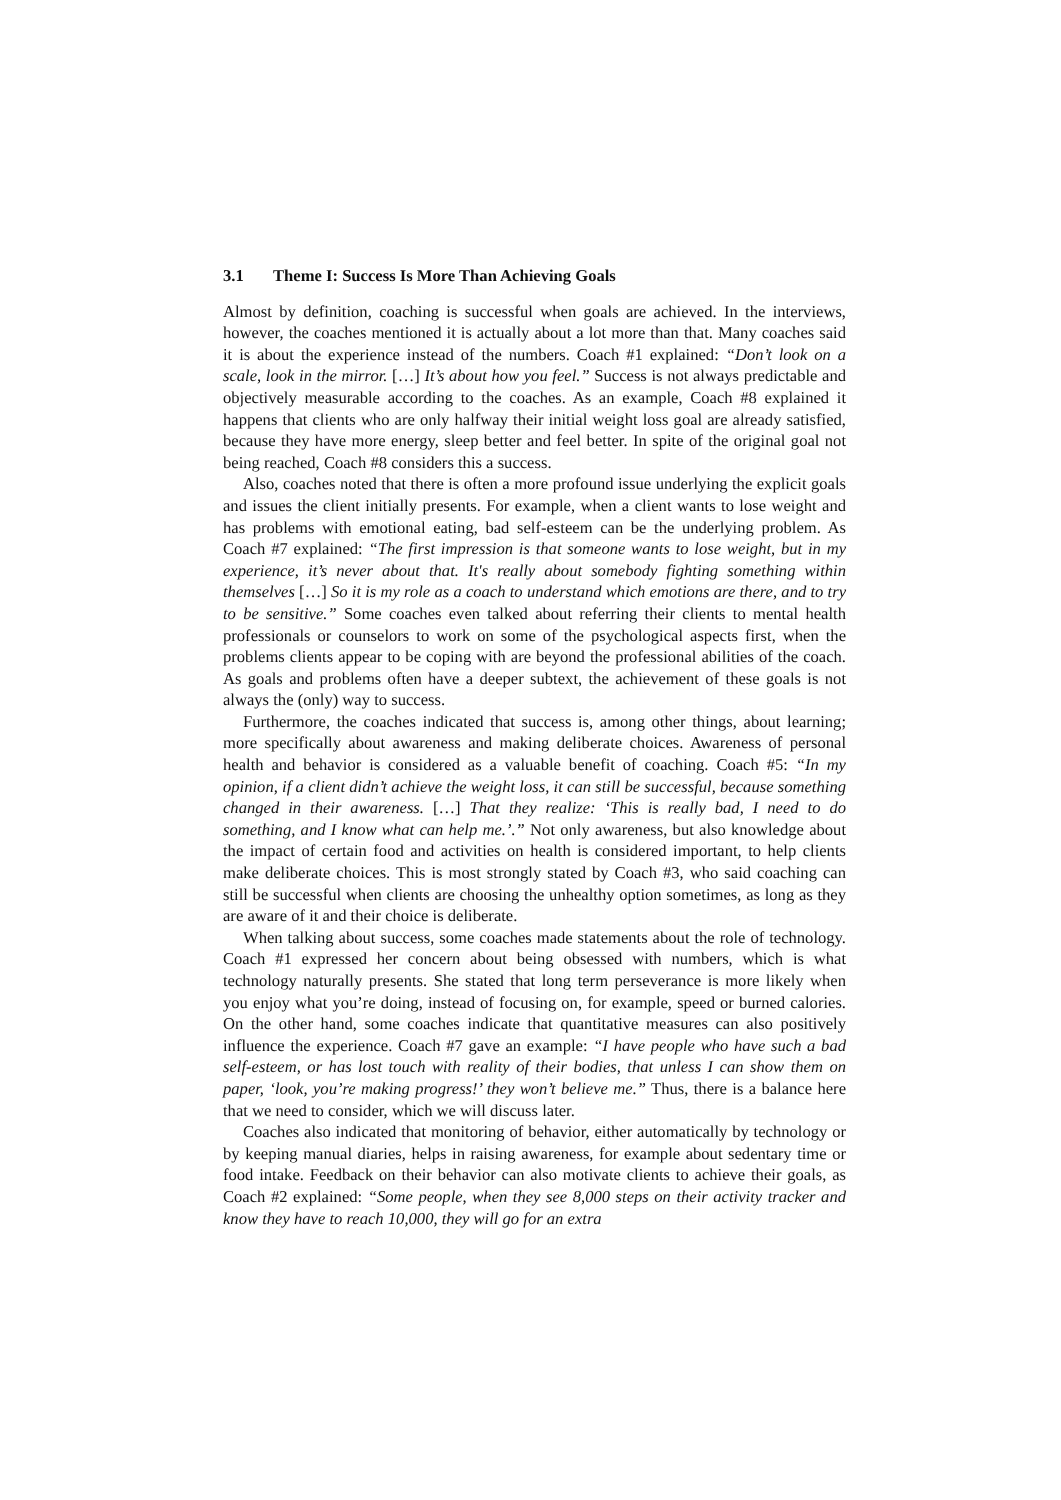3.1 Theme I: Success Is More Than Achieving Goals
Almost by definition, coaching is successful when goals are achieved. In the interviews, however, the coaches mentioned it is actually about a lot more than that. Many coaches said it is about the experience instead of the numbers. Coach #1 explained: “Don’t look on a scale, look in the mirror. […] It’s about how you feel.” Success is not always predictable and objectively measurable according to the coaches. As an example, Coach #8 explained it happens that clients who are only halfway their initial weight loss goal are already satisfied, because they have more energy, sleep better and feel better. In spite of the original goal not being reached, Coach #8 considers this a success.
Also, coaches noted that there is often a more profound issue underlying the explicit goals and issues the client initially presents. For example, when a client wants to lose weight and has problems with emotional eating, bad self-esteem can be the underlying problem. As Coach #7 explained: “The first impression is that someone wants to lose weight, but in my experience, it’s never about that. It's really about somebody fighting something within themselves […] So it is my role as a coach to understand which emotions are there, and to try to be sensitive.” Some coaches even talked about referring their clients to mental health professionals or counselors to work on some of the psychological aspects first, when the problems clients appear to be coping with are beyond the professional abilities of the coach. As goals and problems often have a deeper subtext, the achievement of these goals is not always the (only) way to success.
Furthermore, the coaches indicated that success is, among other things, about learning; more specifically about awareness and making deliberate choices. Awareness of personal health and behavior is considered as a valuable benefit of coaching. Coach #5: “In my opinion, if a client didn’t achieve the weight loss, it can still be successful, because something changed in their awareness. […] That they realize: ‘This is really bad, I need to do something, and I know what can help me.’.” Not only awareness, but also knowledge about the impact of certain food and activities on health is considered important, to help clients make deliberate choices. This is most strongly stated by Coach #3, who said coaching can still be successful when clients are choosing the unhealthy option sometimes, as long as they are aware of it and their choice is deliberate.
When talking about success, some coaches made statements about the role of technology. Coach #1 expressed her concern about being obsessed with numbers, which is what technology naturally presents. She stated that long term perseverance is more likely when you enjoy what you’re doing, instead of focusing on, for example, speed or burned calories. On the other hand, some coaches indicate that quantitative measures can also positively influence the experience. Coach #7 gave an example: “I have people who have such a bad self-esteem, or has lost touch with reality of their bodies, that unless I can show them on paper, ‘look, you’re making progress!’ they won’t believe me.” Thus, there is a balance here that we need to consider, which we will discuss later.
Coaches also indicated that monitoring of behavior, either automatically by technology or by keeping manual diaries, helps in raising awareness, for example about sedentary time or food intake. Feedback on their behavior can also motivate clients to achieve their goals, as Coach #2 explained: “Some people, when they see 8,000 steps on their activity tracker and know they have to reach 10,000, they will go for an extra